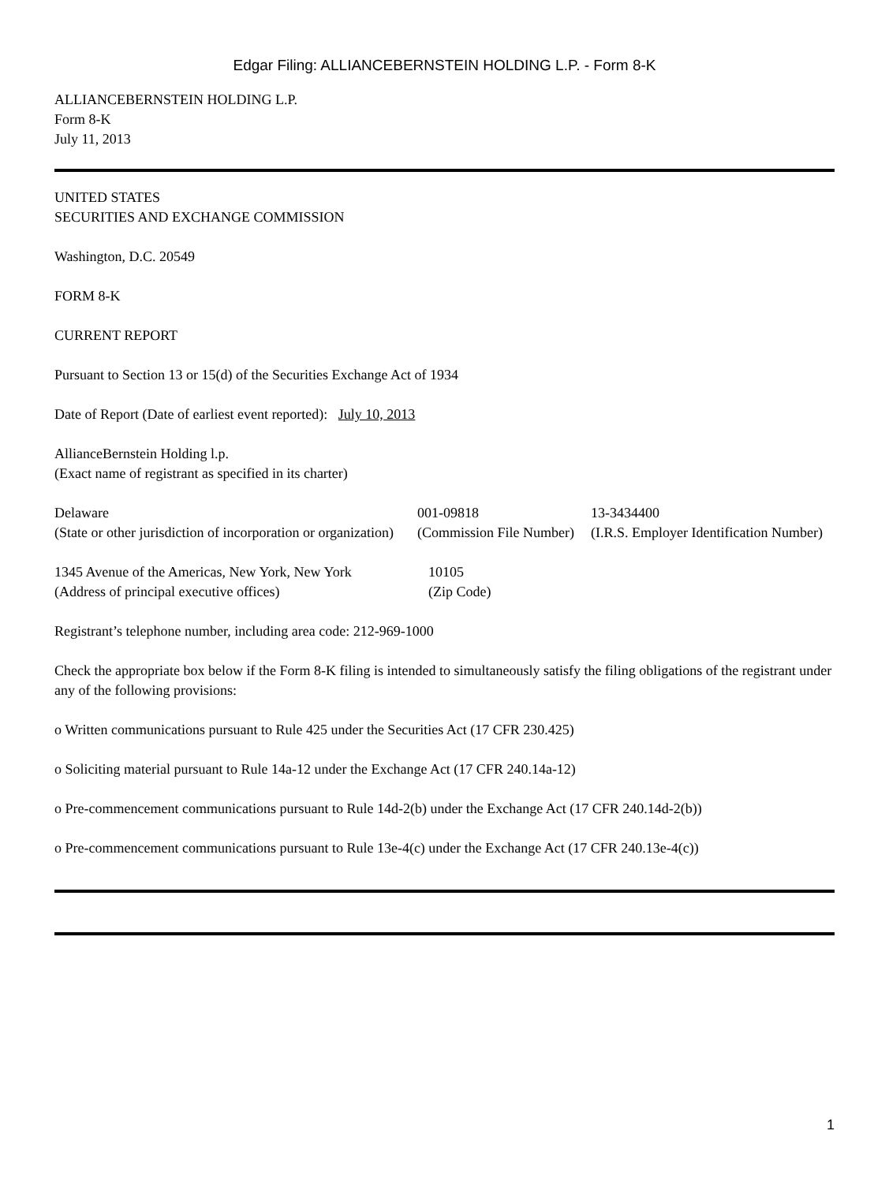Edgar Filing: ALLIANCEBERNSTEIN HOLDING L.P. - Form 8-K
ALLIANCEBERNSTEIN HOLDING L.P.
Form 8-K
July 11, 2013
UNITED STATES
SECURITIES AND EXCHANGE COMMISSION
Washington, D.C. 20549
FORM 8-K
CURRENT REPORT
Pursuant to Section 13 or 15(d) of the Securities Exchange Act of 1934
Date of Report (Date of earliest event reported): July 10, 2013
AllianceBernstein Holding l.p.
(Exact name of registrant as specified in its charter)
| Delaware (State or other jurisdiction of incorporation or organization) | 001-09818 (Commission File Number) | 13-3434400 (I.R.S. Employer Identification Number) |
| 1345 Avenue of the Americas, New York, New York (Address of principal executive offices) | 10105 (Zip Code) |
Registrant’s telephone number, including area code: 212-969-1000
Check the appropriate box below if the Form 8-K filing is intended to simultaneously satisfy the filing obligations of the registrant under any of the following provisions:
o Written communications pursuant to Rule 425 under the Securities Act (17 CFR 230.425)
o Soliciting material pursuant to Rule 14a-12 under the Exchange Act (17 CFR 240.14a-12)
o Pre-commencement communications pursuant to Rule 14d-2(b) under the Exchange Act (17 CFR 240.14d-2(b))
o Pre-commencement communications pursuant to Rule 13e-4(c) under the Exchange Act (17 CFR 240.13e-4(c))
1